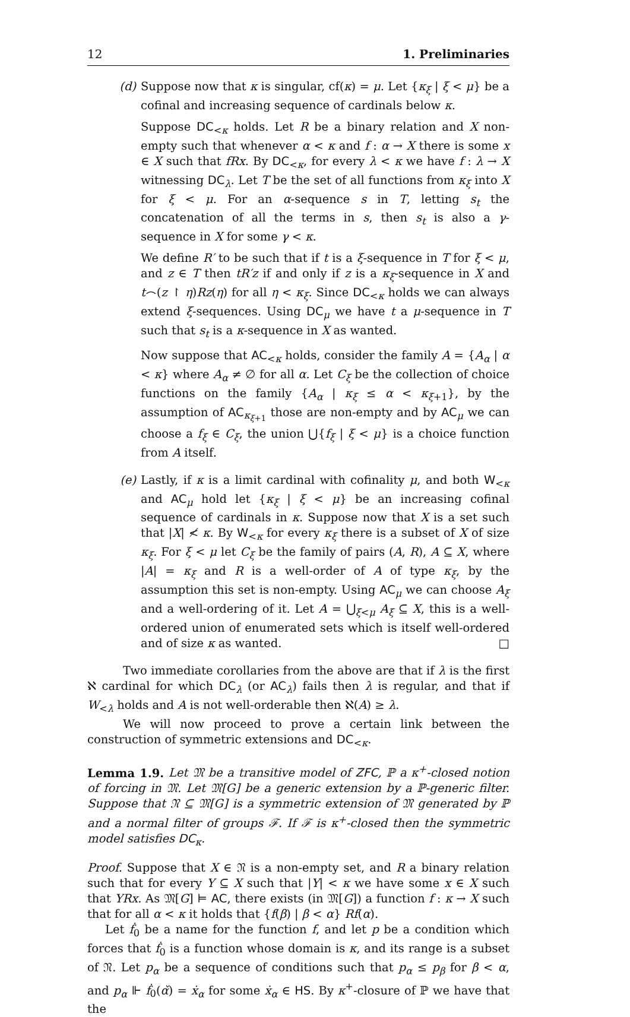12 1. Preliminaries
(d) Suppose now that κ is singular, cf(κ) = μ. Let {κ<sub>ξ</sub> | ξ < μ} be a cofinal and increasing sequence of cardinals below κ.
Suppose DC<sub><κ</sub> holds. Let R be a binary relation and X non-empty such that whenever α < κ and f : α → X there is some x ∈ X such that fRx. By DC<sub><κ</sub>, for every λ < κ we have f : λ → X witnessing DC<sub>λ</sub>. Let T be the set of all functions from κ<sub>ξ</sub> into X for ξ < μ. For an α-sequence s in T, letting s<sub>t</sub> the concatenation of all the terms in s, then s<sub>t</sub> is also a γ-sequence in X for some γ < κ.
We define R′ to be such that if t is a ξ-sequence in T for ξ < μ, and z ∈ T then tR′z if and only if z is a κ<sub>ξ</sub>-sequence in X and t⌢(z ↾ η)Rz(η) for all η < κ<sub>ξ</sub>. Since DC<sub><κ</sub> holds we can always extend ξ-sequences. Using DC<sub>μ</sub> we have t a μ-sequence in T such that s<sub>t</sub> is a κ-sequence in X as wanted.
Now suppose that AC<sub><κ</sub> holds, consider the family A = {A<sub>α</sub> | α < κ} where A<sub>α</sub> ≠ ∅ for all α. Let C<sub>ξ</sub> be the collection of choice functions on the family {A<sub>α</sub> | κ<sub>ξ</sub> ≤ α < κ<sub>ξ+1</sub>}, by the assumption of AC<sub>κ<sub>ξ+1</sub></sub> those are non-empty and by AC<sub>μ</sub> we can choose a f<sub>ξ</sub> ∈ C<sub>ξ</sub>, the union ⋃{f<sub>ξ</sub> | ξ < μ} is a choice function from A itself.
(e) Lastly, if κ is a limit cardinal with cofinality μ, and both W<sub><κ</sub> and AC<sub>μ</sub> hold let {κ<sub>ξ</sub> | ξ < μ} be an increasing cofinal sequence of cardinals in κ. Suppose now that X is a set such that |X| ≮ κ. By W<sub><κ</sub> for every κ<sub>ξ</sub> there is a subset of X of size κ<sub>ξ</sub>. For ξ < μ let C<sub>ξ</sub> be the family of pairs (A, R), A ⊆ X, where |A| = κ<sub>ξ</sub> and R is a well-order of A of type κ<sub>ξ</sub>, by the assumption this set is non-empty. Using AC<sub>μ</sub> we can choose A<sub>ξ</sub> and a well-ordering of it. Let A = ⋃<sub>ξ<μ</sub> A<sub>ξ</sub> ⊆ X, this is a well-ordered union of enumerated sets which is itself well-ordered and of size κ as wanted. □
Two immediate corollaries from the above are that if λ is the first ℵ cardinal for which DC<sub>λ</sub> (or AC<sub>λ</sub>) fails then λ is regular, and that if W<sub><λ</sub> holds and A is not well-orderable then ℵ(A) ≥ λ.
We will now proceed to prove a certain link between the construction of symmetric extensions and DC<sub><κ</sub>.
Lemma 1.9. Let 𝔐 be a transitive model of ZFC, ℙ a κ<sup>+</sup>-closed notion of forcing in 𝔐. Let 𝔐[G] be a generic extension by a ℙ-generic filter. Suppose that 𝔑 ⊆ 𝔐[G] is a symmetric extension of 𝔐 generated by ℙ and a normal filter of groups ℱ. If ℱ is κ<sup>+</sup>-closed then the symmetric model satisfies DC<sub>κ</sub>.
Proof. Suppose that X ∈ 𝔑 is a non-empty set, and R a binary relation such that for every Y ⊆ X such that |Y| < κ we have some x ∈ X such that YRx. As 𝔐[G] ⊨ AC, there exists (in 𝔐[G]) a function f : κ → X such that for all α < κ it holds that {f(β) | β < α} Rf(α).
Let ḟ<sub>0</sub> be a name for the function f, and let p be a condition which forces that ḟ<sub>0</sub> is a function whose domain is κ, and its range is a subset of 𝔑. Let p<sub>α</sub> be a sequence of conditions such that p<sub>α</sub> ≤ p<sub>β</sub> for β < α, and p<sub>α</sub> ⊩ ḟ<sub>0</sub>(α̌) = ẋ<sub>α</sub> for some ẋ<sub>α</sub> ∈ HS. By κ<sup>+</sup>-closure of ℙ we have that the